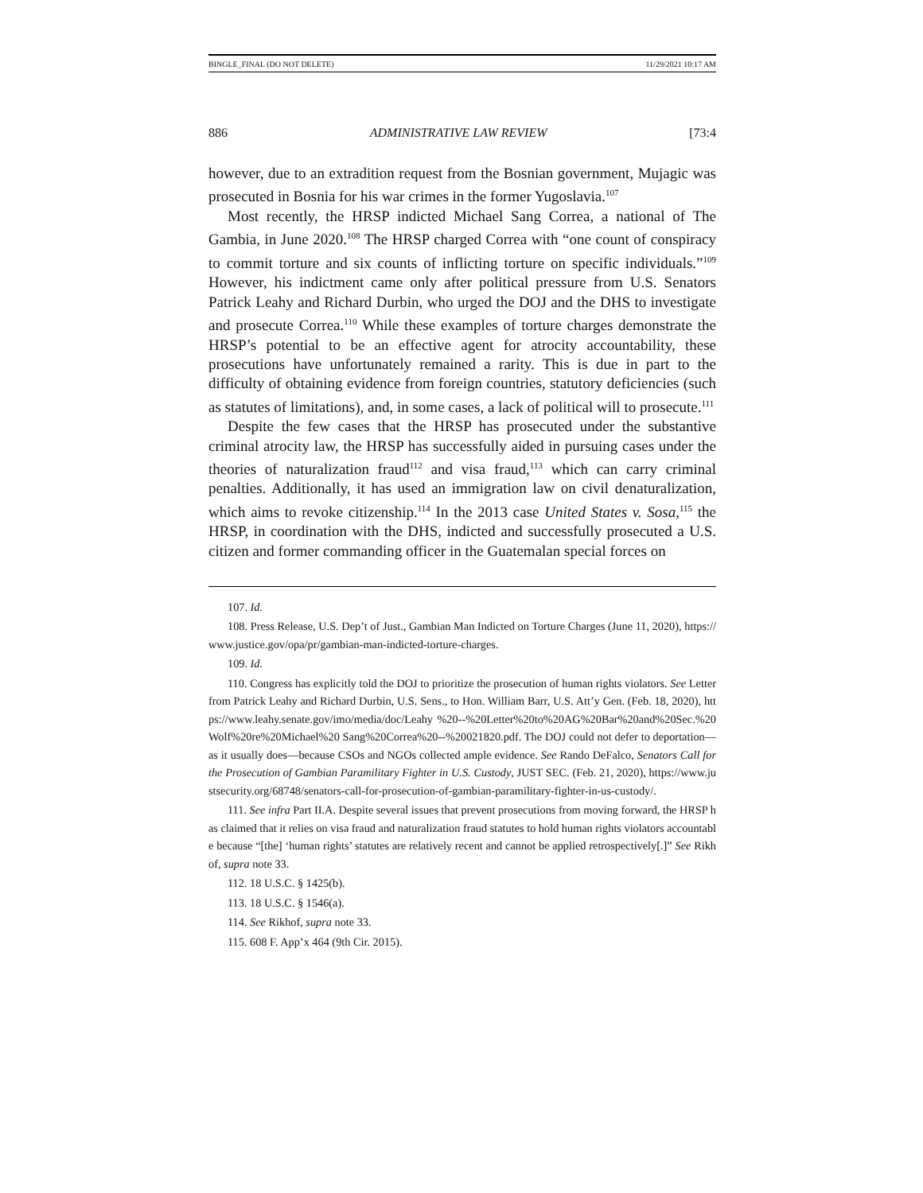BINGLE_FINAL (DO NOT DELETE) 11/29/2021 10:17 AM
886 ADMINISTRATIVE LAW REVIEW [73:4
however, due to an extradition request from the Bosnian government, Mujagic was prosecuted in Bosnia for his war crimes in the former Yugoslavia.<sup>107</sup>
Most recently, the HRSP indicted Michael Sang Correa, a national of The Gambia, in June 2020.<sup>108</sup> The HRSP charged Correa with “one count of conspiracy to commit torture and six counts of inflicting torture on specific individuals.”<sup>109</sup> However, his indictment came only after political pressure from U.S. Senators Patrick Leahy and Richard Durbin, who urged the DOJ and the DHS to investigate and prosecute Correa.<sup>110</sup> While these examples of torture charges demonstrate the HRSP’s potential to be an effective agent for atrocity accountability, these prosecutions have unfortunately remained a rarity. This is due in part to the difficulty of obtaining evidence from foreign countries, statutory deficiencies (such as statutes of limitations), and, in some cases, a lack of political will to prosecute.<sup>111</sup>
Despite the few cases that the HRSP has prosecuted under the substantive criminal atrocity law, the HRSP has successfully aided in pursuing cases under the theories of naturalization fraud<sup>112</sup> and visa fraud,<sup>113</sup> which can carry criminal penalties. Additionally, it has used an immigration law on civil denaturalization, which aims to revoke citizenship.<sup>114</sup> In the 2013 case United States v. Sosa,<sup>115</sup> the HRSP, in coordination with the DHS, indicted and successfully prosecuted a U.S. citizen and former commanding officer in the Guatemalan special forces on
107. Id.
108. Press Release, U.S. Dep’t of Just., Gambian Man Indicted on Torture Charges (June 11, 2020), https://www.justice.gov/opa/pr/gambian-man-indicted-torture-charges.
109. Id.
110. Congress has explicitly told the DOJ to prioritize the prosecution of human rights violators. See Letter from Patrick Leahy and Richard Durbin, U.S. Sens., to Hon. William Barr, U.S. Att’y Gen. (Feb. 18, 2020), https://www.leahy.senate.gov/imo/media/doc/Leahy %20--%20Letter%20to%20AG%20Bar%20and%20Sec.%20Wolf%20re%20Michael%20 Sang%20Correa%20--%20021820.pdf. The DOJ could not defer to deportation—as it usually does—because CSOs and NGOs collected ample evidence. See Rando DeFalco, Senators Call for the Prosecution of Gambian Paramilitary Fighter in U.S. Custody, JUST SEC. (Feb. 21, 2020), https://www.justsecurity.org/68748/senators-call-for-prosecution-of-gambian-paramilitary-fighter-in-us-custody/.
111. See infra Part II.A. Despite several issues that prevent prosecutions from moving forward, the HRSP has claimed that it relies on visa fraud and naturalization fraud statutes to hold human rights violators accountable because “[the] ‘human rights’ statutes are relatively recent and cannot be applied retrospectively[.]” See Rikhof, supra note 33.
112. 18 U.S.C. § 1425(b).
113. 18 U.S.C. § 1546(a).
114. See Rikhof, supra note 33.
115. 608 F. App’x 464 (9th Cir. 2015).